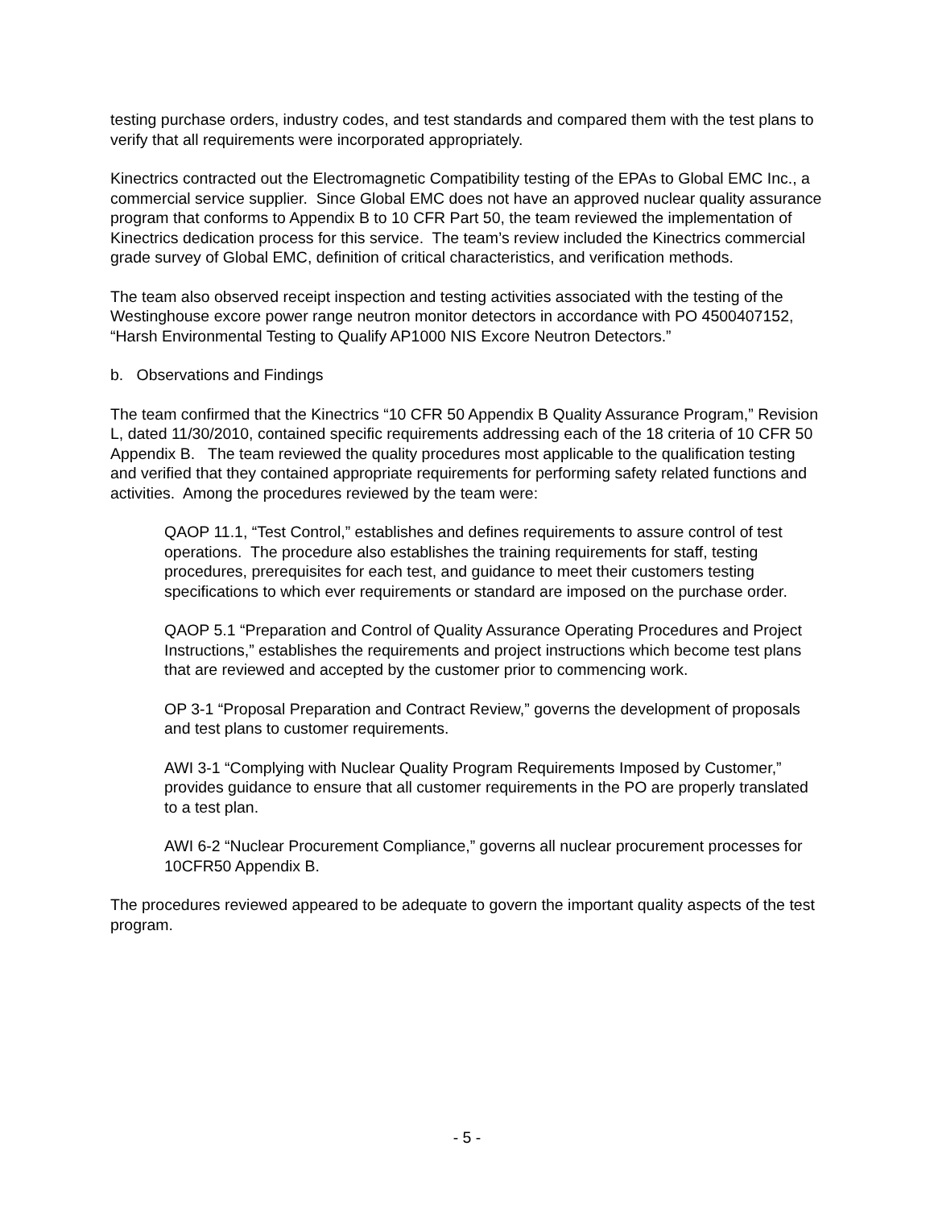testing purchase orders, industry codes, and test standards and compared them with the test plans to verify that all requirements were incorporated appropriately.
Kinectrics contracted out the Electromagnetic Compatibility testing of the EPAs to Global EMC Inc., a commercial service supplier. Since Global EMC does not have an approved nuclear quality assurance program that conforms to Appendix B to 10 CFR Part 50, the team reviewed the implementation of Kinectrics dedication process for this service. The team’s review included the Kinectrics commercial grade survey of Global EMC, definition of critical characteristics, and verification methods.
The team also observed receipt inspection and testing activities associated with the testing of the Westinghouse excore power range neutron monitor detectors in accordance with PO 4500407152, “Harsh Environmental Testing to Qualify AP1000 NIS Excore Neutron Detectors.”
b. Observations and Findings
The team confirmed that the Kinectrics “10 CFR 50 Appendix B Quality Assurance Program,” Revision L, dated 11/30/2010, contained specific requirements addressing each of the 18 criteria of 10 CFR 50 Appendix B. The team reviewed the quality procedures most applicable to the qualification testing and verified that they contained appropriate requirements for performing safety related functions and activities. Among the procedures reviewed by the team were:
QAOP 11.1, “Test Control,” establishes and defines requirements to assure control of test operations. The procedure also establishes the training requirements for staff, testing procedures, prerequisites for each test, and guidance to meet their customers testing specifications to which ever requirements or standard are imposed on the purchase order.
QAOP 5.1 “Preparation and Control of Quality Assurance Operating Procedures and Project Instructions,” establishes the requirements and project instructions which become test plans that are reviewed and accepted by the customer prior to commencing work.
OP 3-1 “Proposal Preparation and Contract Review,” governs the development of proposals and test plans to customer requirements.
AWI 3-1 “Complying with Nuclear Quality Program Requirements Imposed by Customer,” provides guidance to ensure that all customer requirements in the PO are properly translated to a test plan.
AWI 6-2 “Nuclear Procurement Compliance,” governs all nuclear procurement processes for 10CFR50 Appendix B.
The procedures reviewed appeared to be adequate to govern the important quality aspects of the test program.
- 5 -